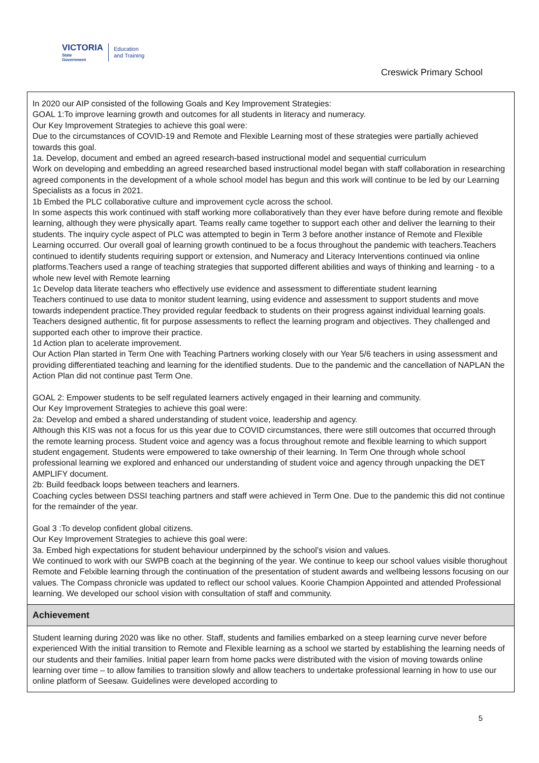VICTORIA
State
Government
Education
and Training
Creswick Primary School
In 2020 our AIP consisted of the following Goals and Key Improvement Strategies:
GOAL 1:To improve learning growth and outcomes for all students in literacy and numeracy.
Our Key Improvement Strategies to achieve this goal were:
Due to the circumstances of COVID-19 and Remote and Flexible Learning most of these strategies were partially achieved towards this goal.
1a. Develop, document and embed an agreed research-based instructional model and sequential curriculum
Work on developing and embedding an agreed researched based instructional model began with staff collaboration in researching agreed components in the development of a whole school model has begun and this work will continue to be led by our Learning Specialists as a focus in 2021.
1b Embed the PLC collaborative culture and improvement cycle across the school.
In some aspects this work continued with staff working more collaboratively than they ever have before during remote and flexible learning, although they were physically apart. Teams really came together to support each other and deliver the learning to their students. The inquiry cycle aspect of PLC was attempted to begin in Term 3 before another instance of Remote and Flexible Learning occurred. Our overall goal of learning growth continued to be a focus throughout the pandemic with teachers.Teachers continued to identify students requiring support or extension, and Numeracy and Literacy Interventions continued via online platforms.Teachers used a range of teaching strategies that supported different abilities and ways of thinking and learning - to a whole new level with Remote learning
1c Develop data literate teachers who effectively use evidence and assessment to differentiate student learning
Teachers continued to use data to monitor student learning, using evidence and assessment to support students and move towards independent practice.They provided regular feedback to students on their progress against individual learning goals. Teachers designed authentic, fit for purpose assessments to reflect the learning program and objectives. They challenged and supported each other to improve their practice.
1d Action plan to acelerate improvement.
Our Action Plan started in Term One with Teaching Partners working closely with our Year 5/6 teachers in using assessment and providing differentiated teaching and learning for the identified students. Due to the pandemic and the cancellation of NAPLAN the Action Plan did not continue past Term One.
GOAL 2: Empower students to be self regulated learners actively engaged in their learning and community.
Our Key Improvement Strategies to achieve this goal were:
2a: Develop and embed a shared understanding of student voice, leadership and agency.
Although this KIS was not a focus for us this year due to COVID circumstances, there were still outcomes that occurred through the remote learning process. Student voice and agency was a focus throughout remote and flexible learning to which support student engagement. Students were empowered to take ownership of their learning. In Term One through whole school professional learning we explored and enhanced our understanding of student voice and agency through unpacking the DET AMPLIFY document.
2b: Build feedback loops between teachers and learners.
Coaching cycles between DSSI teaching partners and staff were achieved in Term One. Due to the pandemic this did not continue for the remainder of the year.
Goal 3 :To develop confident global citizens.
Our Key Improvement Strategies to achieve this goal were:
3a. Embed high expectations for student behaviour underpinned by the school’s vision and values.
We continued to work with our SWPB coach at the beginning of the year. We continue to keep our school values visible thorughout Remote and Felxible learning through the continuation of the presentation of student awards and wellbeing lessons focusing on our values. The Compass chronicle was updated to reflect our school values. Koorie Champion Appointed and attended Professional learning. We developed our school vision with consultation of staff and community.
Achievement
Student learning during 2020 was like no other. Staff, students and families embarked on a steep learning curve never before experienced With the initial transition to Remote and Flexible learning as a school we started by establishing the learning needs of our students and their families. Initial paper learn from home packs were distributed with the vision of moving towards online learning over time – to allow families to transition slowly and allow teachers to undertake professional learning in how to use our online platform of Seesaw. Guidelines were developed according to
5